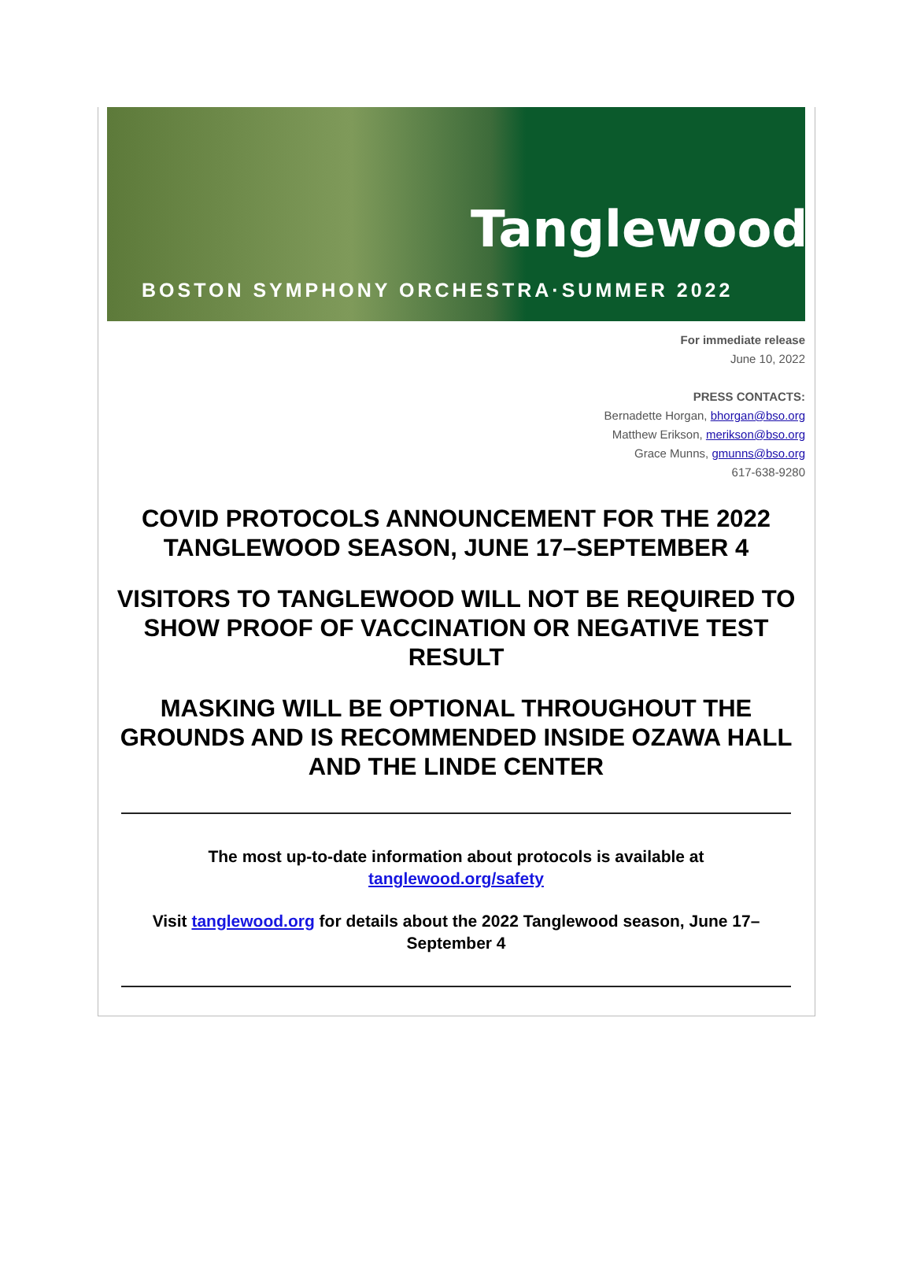Tanglewood
BOSTON SYMPHONY ORCHESTRA·SUMMER 2022
For immediate release
June 10, 2022
PRESS CONTACTS:
Bernadette Horgan, bhorgan@bso.org
Matthew Erikson, merikson@bso.org
Grace Munns, gmunns@bso.org
617-638-9280
COVID PROTOCOLS ANNOUNCEMENT FOR THE 2022 TANGLEWOOD SEASON, JUNE 17–SEPTEMBER 4
VISITORS TO TANGLEWOOD WILL NOT BE REQUIRED TO SHOW PROOF OF VACCINATION OR NEGATIVE TEST RESULT
MASKING WILL BE OPTIONAL THROUGHOUT THE GROUNDS AND IS RECOMMENDED INSIDE OZAWA HALL AND THE LINDE CENTER
The most up-to-date information about protocols is available at tanglewood.org/safety
Visit tanglewood.org for details about the 2022 Tanglewood season, June 17–September 4